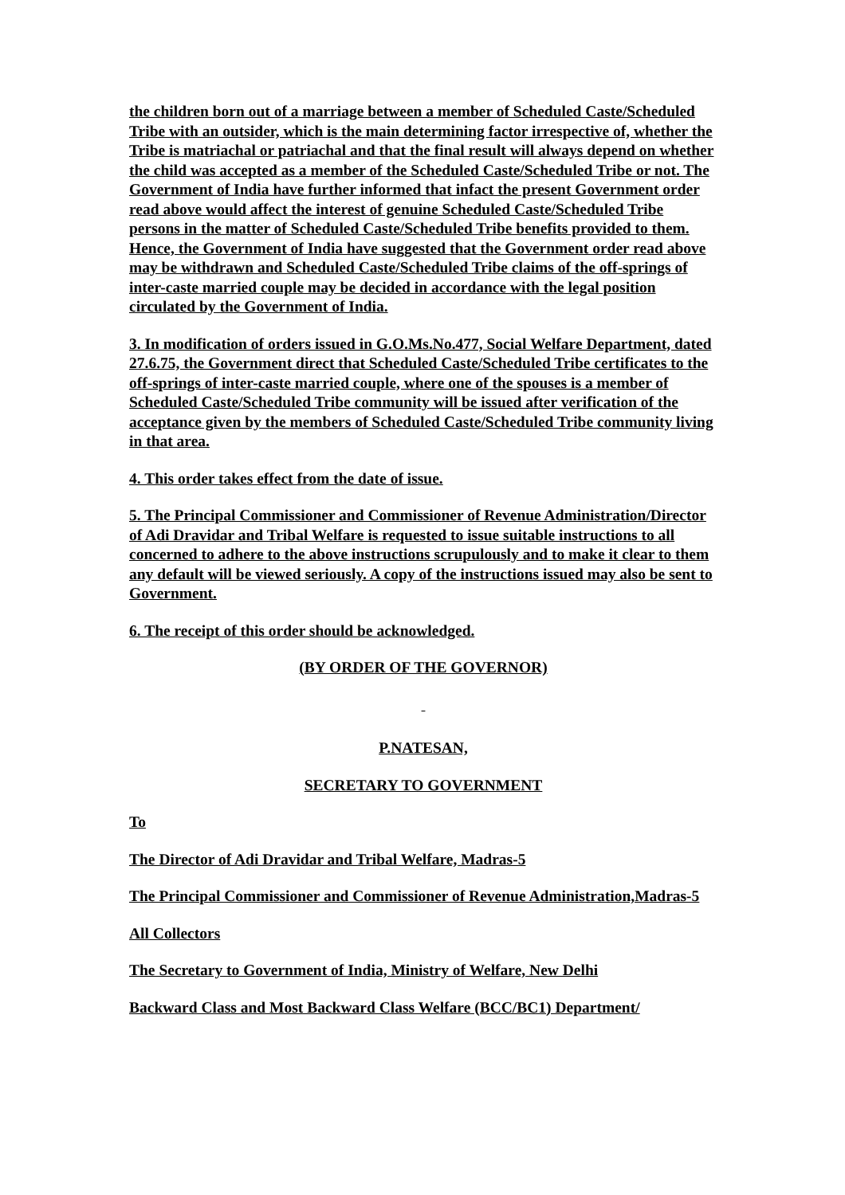the children born out of a marriage between a member of Scheduled Caste/Scheduled Tribe with an outsider, which is the main determining factor irrespective of, whether the Tribe is matriachal or patriachal and that the final result will always depend on whether the child was accepted as a member of the Scheduled Caste/Scheduled Tribe or not. The Government of India have further informed that infact the present Government order read above would affect the interest of genuine Scheduled Caste/Scheduled Tribe persons in the matter of Scheduled Caste/Scheduled Tribe benefits provided to them. Hence, the Government of India have suggested that the Government order read above may be withdrawn and Scheduled Caste/Scheduled Tribe claims of the off-springs of inter-caste married couple may be decided in accordance with the legal position circulated by the Government of India.
3. In modification of orders issued in G.O.Ms.No.477, Social Welfare Department, dated 27.6.75, the Government direct that Scheduled Caste/Scheduled Tribe certificates to the off-springs of inter-caste married couple, where one of the spouses is a member of Scheduled Caste/Scheduled Tribe community will be issued after verification of the acceptance given by the members of Scheduled Caste/Scheduled Tribe community living in that area.
4. This order takes effect from the date of issue.
5. The Principal Commissioner and Commissioner of Revenue Administration/Director of Adi Dravidar and Tribal Welfare is requested to issue suitable instructions to all concerned to adhere to the above instructions scrupulously and to make it clear to them any default will be viewed seriously. A copy of the instructions issued may also be sent to Government.
6. The receipt of this order should be acknowledged.
(BY ORDER OF THE GOVERNOR)
P.NATESAN,
SECRETARY TO GOVERNMENT
To
The Director of Adi Dravidar and Tribal Welfare, Madras-5
The Principal Commissioner and Commissioner of Revenue Administration,Madras-5
All Collectors
The Secretary to Government of India, Ministry of Welfare, New Delhi
Backward Class and Most Backward Class Welfare (BCC/BC1) Department/